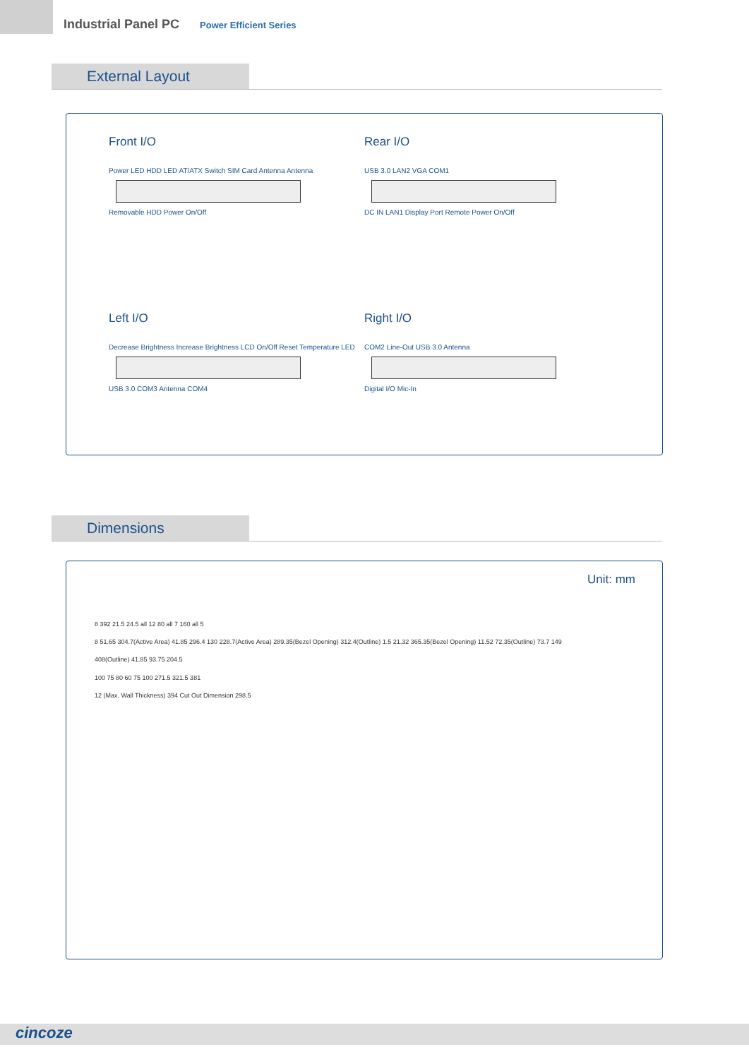Industrial Panel PC Power Efficient Series
External Layout
Front I/O
Power LED HDD LED AT/ATX Switch SIM Card Antenna Antenna
Removable HDD Power On/Off
Rear I/O
USB 3.0 LAN2 VGA COM1
DC IN LAN1 Display Port Remote Power On/Off
Left I/O
Decrease Brightness Increase Brightness LCD On/Off Reset Temperature LED
USB 3.0 COM3 Antenna COM4
Right I/O
COM2 Line-Out USB 3.0 Antenna
Digital I/O Mic-In
Dimensions
Unit: mm
8 392 21.5 24.5 all 12 80 all 7 160 all 5
8 51.65 304.7(Active Area) 41.85 296.4 130 228.7(Active Area) 289.35(Bezel Opening) 312.4(Outline) 1.5 21.32 365.35(Bezel Opening) 11.52 72.35(Outline) 73.7 149
408(Outline) 41.85 93.75 204.5
100 75 80 60 75 100 271.5 321.5 381
12 (Max. Wall Thickness) 394 Cut Out Dimension 298.5
cincoze